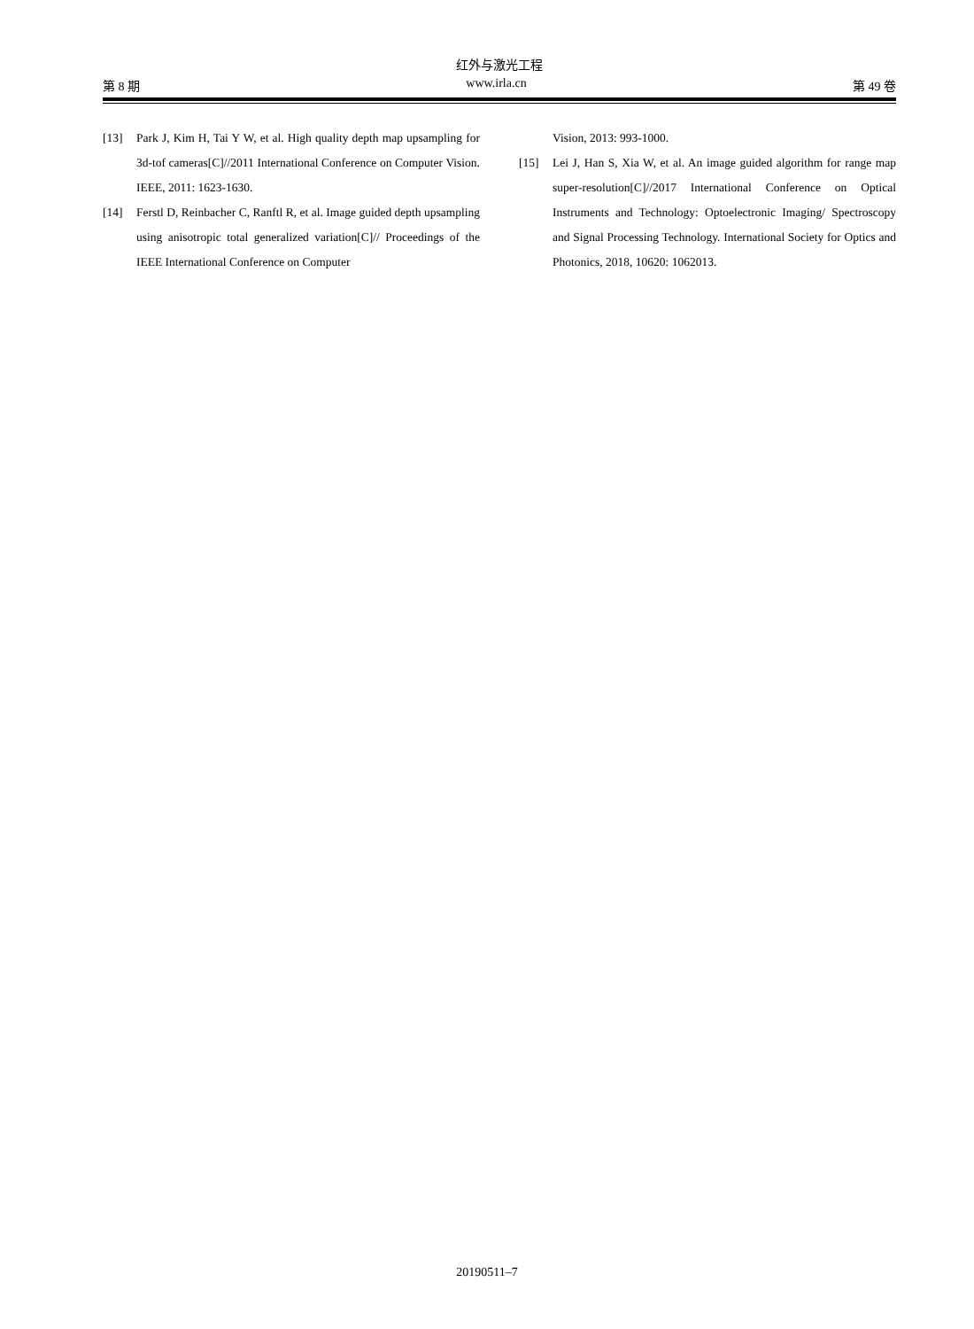红外与激光工程
第 8 期 www.irla.cn 第 49 卷
[13] Park J, Kim H, Tai Y W, et al. High quality depth map upsampling for 3d-tof cameras[C]//2011 International Conference on Computer Vision. IEEE, 2011: 1623-1630.
[14] Ferstl D, Reinbacher C, Ranftl R, et al. Image guided depth upsampling using anisotropic total generalized variation[C]// Proceedings of the IEEE International Conference on Computer
Vision, 2013: 993-1000.
[15] Lei J, Han S, Xia W, et al. An image guided algorithm for range map super-resolution[C]//2017 International Conference on Optical Instruments and Technology: Optoelectronic Imaging/ Spectroscopy and Signal Processing Technology. International Society for Optics and Photonics, 2018, 10620: 1062013.
20190511–7